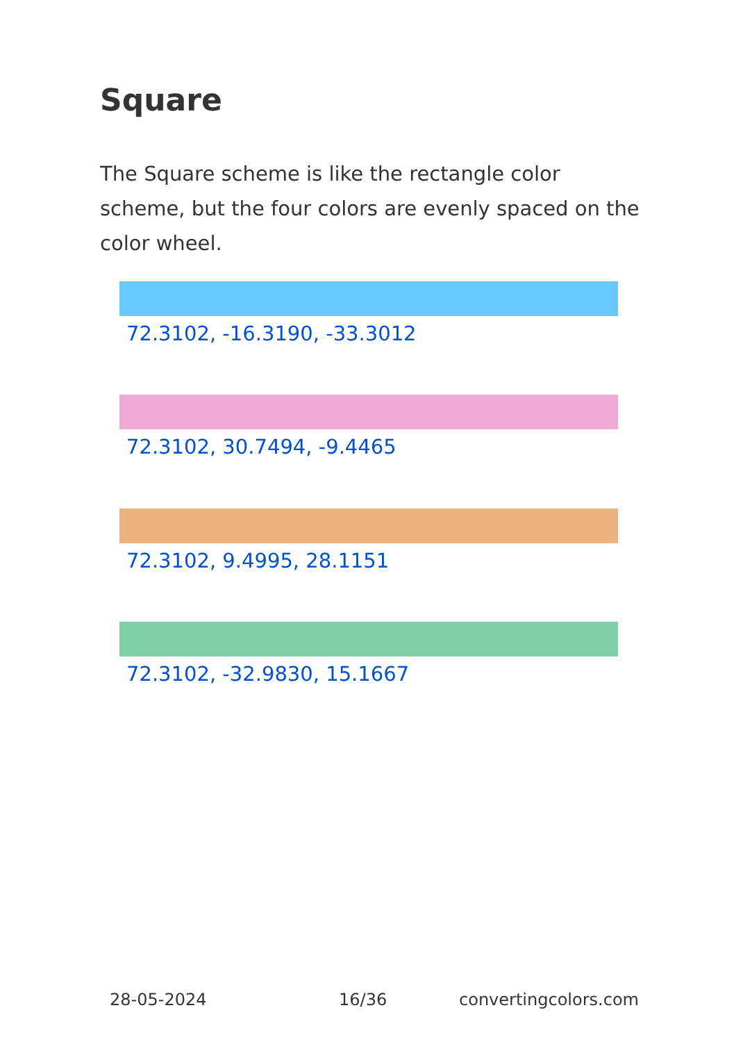Square
The Square scheme is like the rectangle color scheme, but the four colors are evenly spaced on the color wheel.
72.3102, -16.3190, -33.3012
72.3102, 30.7494, -9.4465
72.3102, 9.4995, 28.1151
72.3102, -32.9830, 15.1667
28-05-2024 16/36 convertingcolors.com